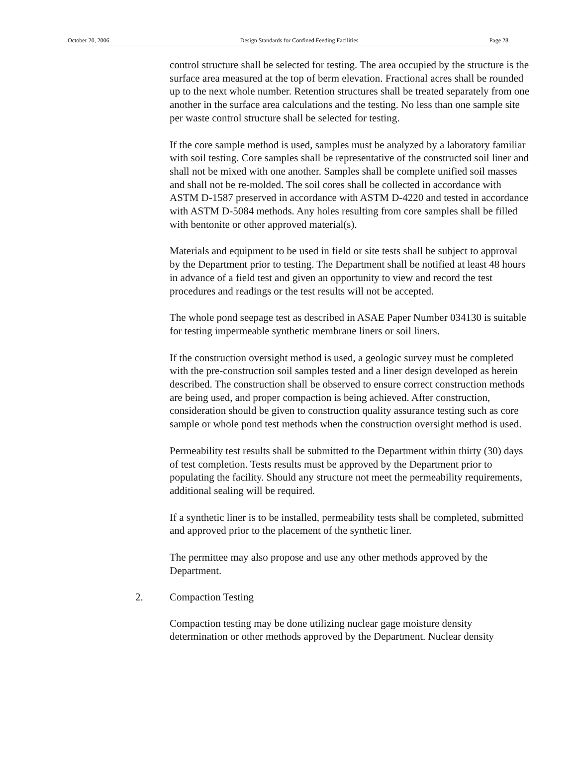October 20, 2006 Design Standards for Confined Feeding Facilities Page 28
control structure shall be selected for testing. The area occupied by the structure is the surface area measured at the top of berm elevation. Fractional acres shall be rounded up to the next whole number. Retention structures shall be treated separately from one another in the surface area calculations and the testing. No less than one sample site per waste control structure shall be selected for testing.
If the core sample method is used, samples must be analyzed by a laboratory familiar with soil testing. Core samples shall be representative of the constructed soil liner and shall not be mixed with one another. Samples shall be complete unified soil masses and shall not be re-molded. The soil cores shall be collected in accordance with ASTM D-1587 preserved in accordance with ASTM D-4220 and tested in accordance with ASTM D-5084 methods. Any holes resulting from core samples shall be filled with bentonite or other approved material(s).
Materials and equipment to be used in field or site tests shall be subject to approval by the Department prior to testing. The Department shall be notified at least 48 hours in advance of a field test and given an opportunity to view and record the test procedures and readings or the test results will not be accepted.
The whole pond seepage test as described in ASAE Paper Number 034130 is suitable for testing impermeable synthetic membrane liners or soil liners.
If the construction oversight method is used, a geologic survey must be completed with the pre-construction soil samples tested and a liner design developed as herein described. The construction shall be observed to ensure correct construction methods are being used, and proper compaction is being achieved. After construction, consideration should be given to construction quality assurance testing such as core sample or whole pond test methods when the construction oversight method is used.
Permeability test results shall be submitted to the Department within thirty (30) days of test completion. Tests results must be approved by the Department prior to populating the facility. Should any structure not meet the permeability requirements, additional sealing will be required.
If a synthetic liner is to be installed, permeability tests shall be completed, submitted and approved prior to the placement of the synthetic liner.
The permittee may also propose and use any other methods approved by the Department.
2. Compaction Testing
Compaction testing may be done utilizing nuclear gage moisture density determination or other methods approved by the Department. Nuclear density